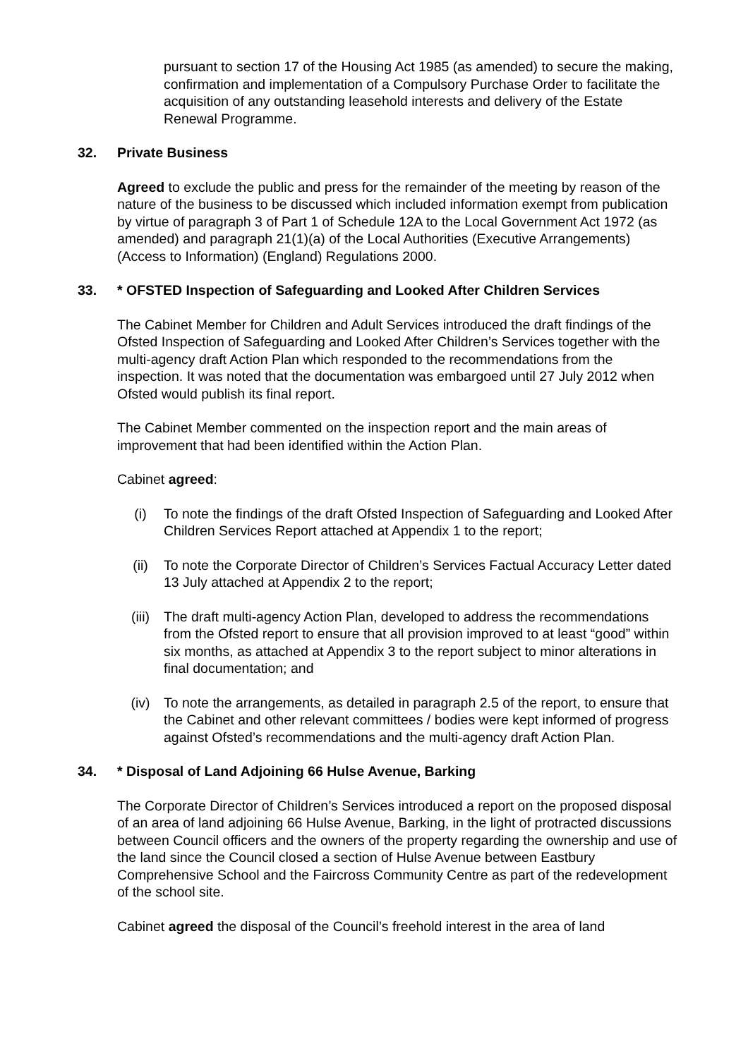pursuant to section 17 of the Housing Act 1985 (as amended) to secure the making, confirmation and implementation of a Compulsory Purchase Order to facilitate the acquisition of any outstanding leasehold interests and delivery of the Estate Renewal Programme.
32. Private Business
Agreed to exclude the public and press for the remainder of the meeting by reason of the nature of the business to be discussed which included information exempt from publication by virtue of paragraph 3 of Part 1 of Schedule 12A to the Local Government Act 1972 (as amended) and paragraph 21(1)(a) of the Local Authorities (Executive Arrangements) (Access to Information) (England) Regulations 2000.
33. * OFSTED Inspection of Safeguarding and Looked After Children Services
The Cabinet Member for Children and Adult Services introduced the draft findings of the Ofsted Inspection of Safeguarding and Looked After Children’s Services together with the multi-agency draft Action Plan which responded to the recommendations from the inspection. It was noted that the documentation was embargoed until 27 July 2012 when Ofsted would publish its final report.
The Cabinet Member commented on the inspection report and the main areas of improvement that had been identified within the Action Plan.
Cabinet agreed:
(i) To note the findings of the draft Ofsted Inspection of Safeguarding and Looked After Children Services Report attached at Appendix 1 to the report;
(ii) To note the Corporate Director of Children’s Services Factual Accuracy Letter dated 13 July attached at Appendix 2 to the report;
(iii) The draft multi-agency Action Plan, developed to address the recommendations from the Ofsted report to ensure that all provision improved to at least “good” within six months, as attached at Appendix 3 to the report subject to minor alterations in final documentation; and
(iv) To note the arrangements, as detailed in paragraph 2.5 of the report, to ensure that the Cabinet and other relevant committees / bodies were kept informed of progress against Ofsted’s recommendations and the multi-agency draft Action Plan.
34. * Disposal of Land Adjoining 66 Hulse Avenue, Barking
The Corporate Director of Children’s Services introduced a report on the proposed disposal of an area of land adjoining 66 Hulse Avenue, Barking, in the light of protracted discussions between Council officers and the owners of the property regarding the ownership and use of the land since the Council closed a section of Hulse Avenue between Eastbury Comprehensive School and the Faircross Community Centre as part of the redevelopment of the school site.
Cabinet agreed the disposal of the Council’s freehold interest in the area of land